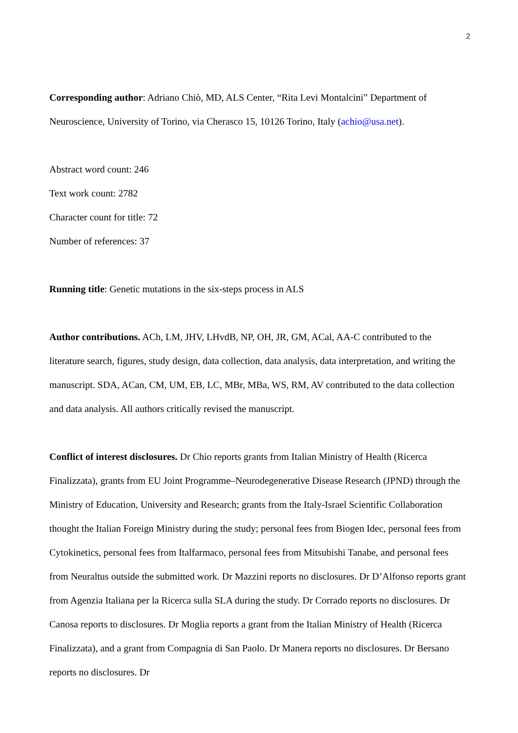2
Corresponding author: Adriano Chiò, MD, ALS Center, “Rita Levi Montalcini” Department of Neuroscience, University of Torino, via Cherasco 15, 10126 Torino, Italy (achio@usa.net).
Abstract word count: 246
Text work count: 2782
Character count for title: 72
Number of references: 37
Running title: Genetic mutations in the six-steps process in ALS
Author contributions. ACh, LM, JHV, LHvdB, NP, OH, JR, GM, ACal, AA-C contributed to the literature search, figures, study design, data collection, data analysis, data interpretation, and writing the manuscript. SDA, ACan, CM, UM, EB, LC, MBr, MBa, WS, RM, AV contributed to the data collection and data analysis. All authors critically revised the manuscript.
Conflict of interest disclosures. Dr Chio reports grants from Italian Ministry of Health (Ricerca Finalizzata), grants from EU Joint Programme–Neurodegenerative Disease Research (JPND) through the Ministry of Education, University and Research; grants from the Italy-Israel Scientific Collaboration thought the Italian Foreign Ministry during the study; personal fees from Biogen Idec, personal fees from Cytokinetics, personal fees from Italfarmaco, personal fees from Mitsubishi Tanabe, and personal fees from Neuraltus outside the submitted work. Dr Mazzini reports no disclosures. Dr D’Alfonso reports grant from Agenzia Italiana per la Ricerca sulla SLA during the study. Dr Corrado reports no disclosures. Dr Canosa reports to disclosures. Dr Moglia reports a grant from the Italian Ministry of Health (Ricerca Finalizzata), and a grant from Compagnia di San Paolo. Dr Manera reports no disclosures. Dr Bersano reports no disclosures. Dr